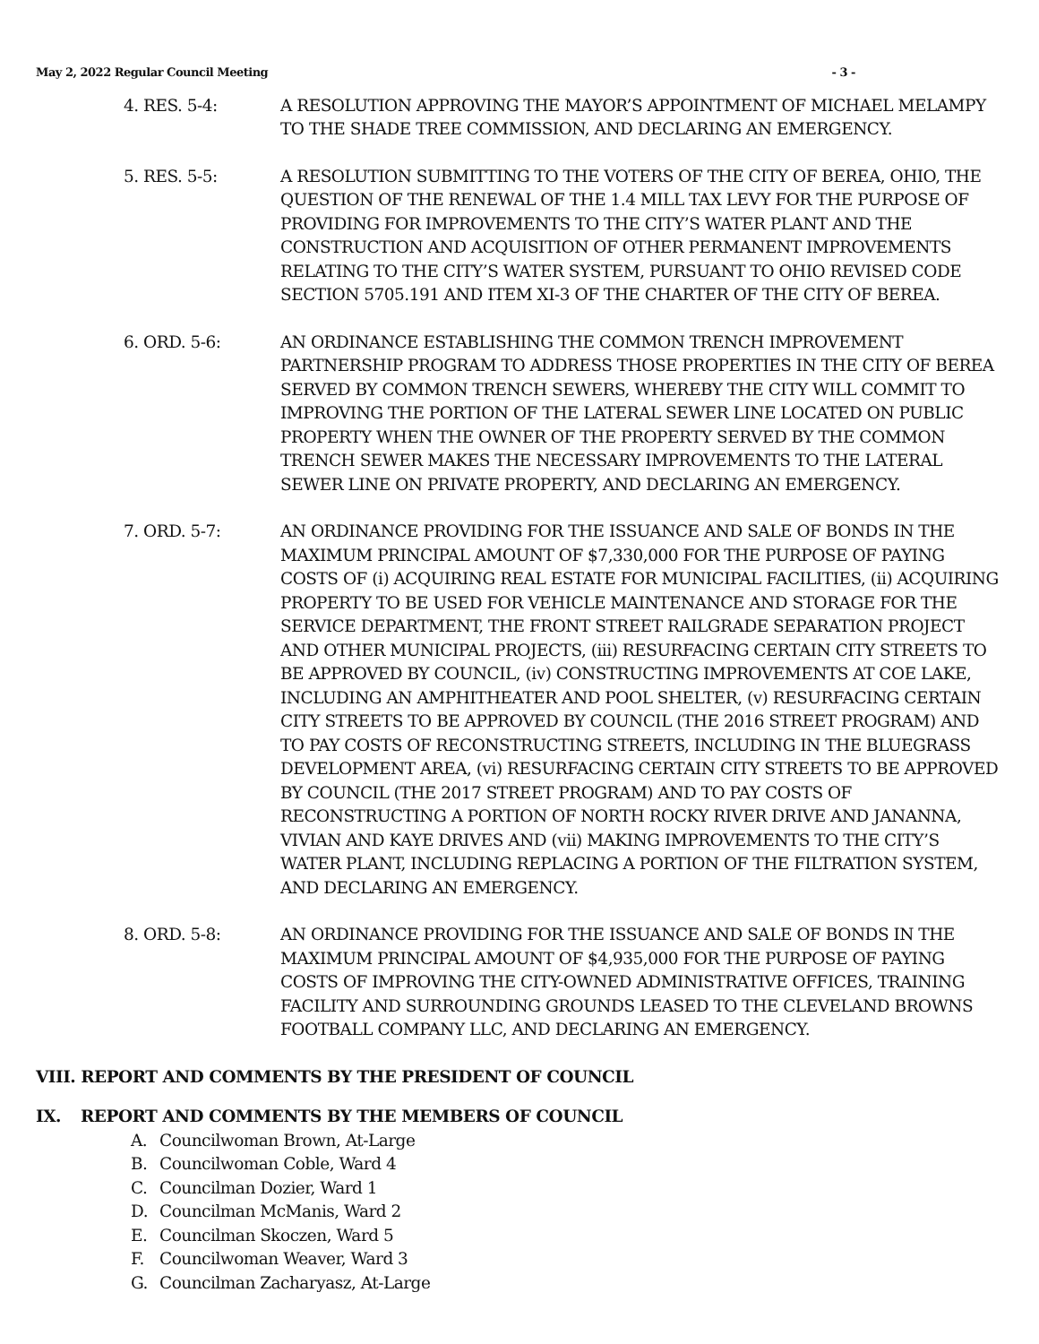May 2, 2022 Regular Council Meeting - 3 -
4. RES. 5-4: A RESOLUTION APPROVING THE MAYOR’S APPOINTMENT OF MICHAEL MELAMPY TO THE SHADE TREE COMMISSION, AND DECLARING AN EMERGENCY.
5. RES. 5-5: A RESOLUTION SUBMITTING TO THE VOTERS OF THE CITY OF BEREA, OHIO, THE QUESTION OF THE RENEWAL OF THE 1.4 MILL TAX LEVY FOR THE PURPOSE OF PROVIDING FOR IMPROVEMENTS TO THE CITY’S WATER PLANT AND THE CONSTRUCTION AND ACQUISITION OF OTHER PERMANENT IMPROVEMENTS RELATING TO THE CITY’S WATER SYSTEM, PURSUANT TO OHIO REVISED CODE SECTION 5705.191 AND ITEM XI-3 OF THE CHARTER OF THE CITY OF BEREA.
6. ORD. 5-6: AN ORDINANCE ESTABLISHING THE COMMON TRENCH IMPROVEMENT PARTNERSHIP PROGRAM TO ADDRESS THOSE PROPERTIES IN THE CITY OF BEREA SERVED BY COMMON TRENCH SEWERS, WHEREBY THE CITY WILL COMMIT TO IMPROVING THE PORTION OF THE LATERAL SEWER LINE LOCATED ON PUBLIC PROPERTY WHEN THE OWNER OF THE PROPERTY SERVED BY THE COMMON TRENCH SEWER MAKES THE NECESSARY IMPROVEMENTS TO THE LATERAL SEWER LINE ON PRIVATE PROPERTY, AND DECLARING AN EMERGENCY.
7. ORD. 5-7: AN ORDINANCE PROVIDING FOR THE ISSUANCE AND SALE OF BONDS IN THE MAXIMUM PRINCIPAL AMOUNT OF $7,330,000 FOR THE PURPOSE OF PAYING COSTS OF (i) ACQUIRING REAL ESTATE FOR MUNICIPAL FACILITIES, (ii) ACQUIRING PROPERTY TO BE USED FOR VEHICLE MAINTENANCE AND STORAGE FOR THE SERVICE DEPARTMENT, THE FRONT STREET RAILGRADE SEPARATION PROJECT AND OTHER MUNICIPAL PROJECTS, (iii) RESURFACING CERTAIN CITY STREETS TO BE APPROVED BY COUNCIL, (iv) CONSTRUCTING IMPROVEMENTS AT COE LAKE, INCLUDING AN AMPHITHEATER AND POOL SHELTER, (v) RESURFACING CERTAIN CITY STREETS TO BE APPROVED BY COUNCIL (THE 2016 STREET PROGRAM) AND TO PAY COSTS OF RECONSTRUCTING STREETS, INCLUDING IN THE BLUEGRASS DEVELOPMENT AREA, (vi) RESURFACING CERTAIN CITY STREETS TO BE APPROVED BY COUNCIL (THE 2017 STREET PROGRAM) AND TO PAY COSTS OF RECONSTRUCTING A PORTION OF NORTH ROCKY RIVER DRIVE AND JANANNA, VIVIAN AND KAYE DRIVES AND (vii) MAKING IMPROVEMENTS TO THE CITY’S WATER PLANT, INCLUDING REPLACING A PORTION OF THE FILTRATION SYSTEM, AND DECLARING AN EMERGENCY.
8. ORD. 5-8: AN ORDINANCE PROVIDING FOR THE ISSUANCE AND SALE OF BONDS IN THE MAXIMUM PRINCIPAL AMOUNT OF $4,935,000 FOR THE PURPOSE OF PAYING COSTS OF IMPROVING THE CITY-OWNED ADMINISTRATIVE OFFICES, TRAINING FACILITY AND SURROUNDING GROUNDS LEASED TO THE CLEVELAND BROWNS FOOTBALL COMPANY LLC, AND DECLARING AN EMERGENCY.
VIII. REPORT AND COMMENTS BY THE PRESIDENT OF COUNCIL
IX. REPORT AND COMMENTS BY THE MEMBERS OF COUNCIL
A. Councilwoman Brown, At-Large
B. Councilwoman Coble, Ward 4
C. Councilman Dozier, Ward 1
D. Councilman McManis, Ward 2
E. Councilman Skoczen, Ward 5
F. Councilwoman Weaver, Ward 3
G. Councilman Zacharyasz, At-Large